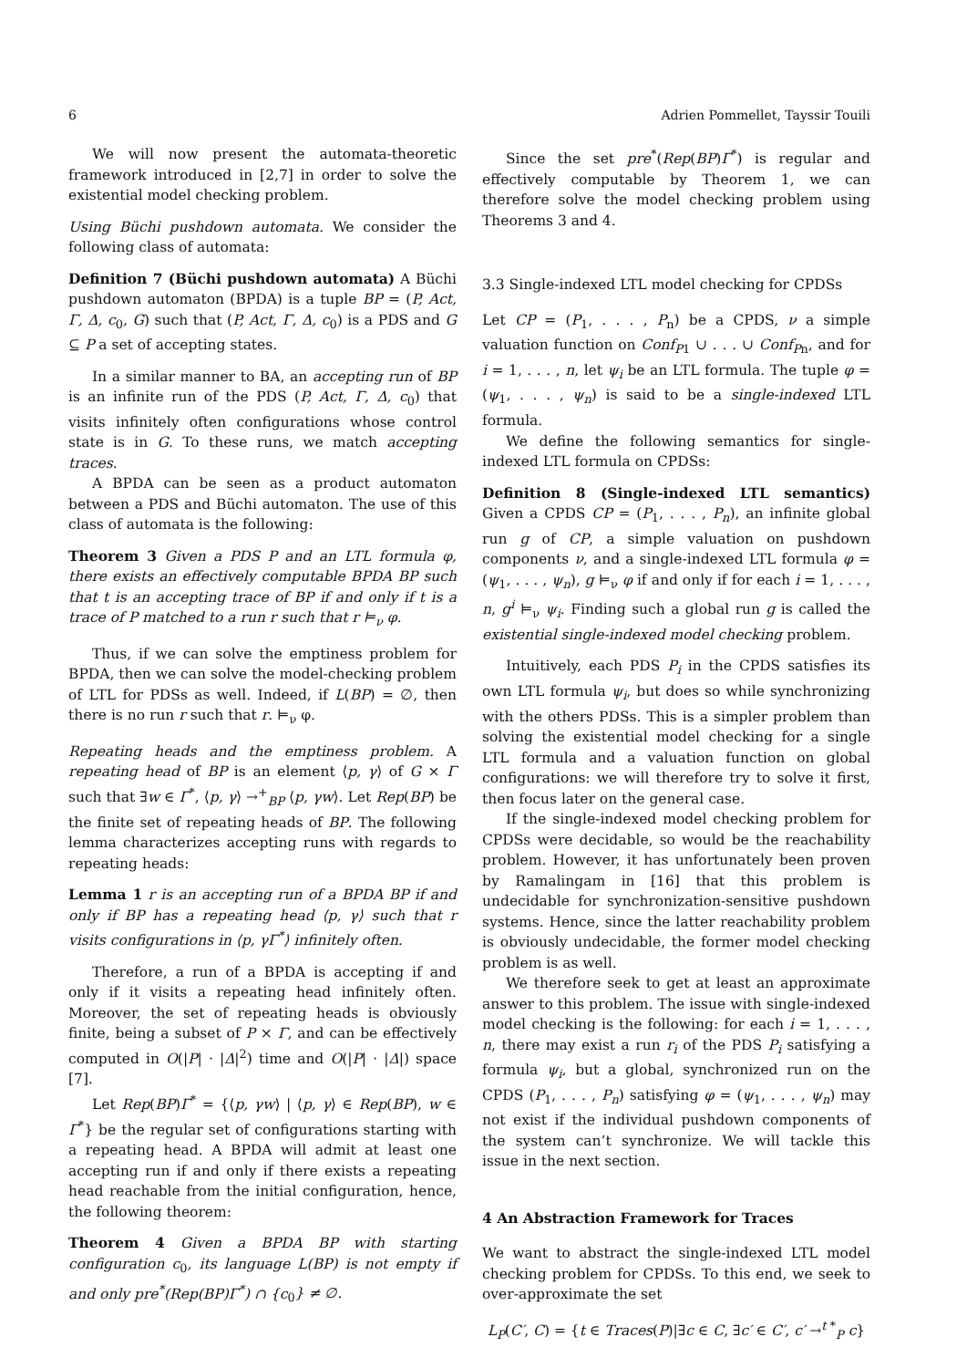6 Adrien Pommellet, Tayssir Touili
We will now present the automata-theoretic framework introduced in [2,7] in order to solve the existential model checking problem.
Using Büchi pushdown automata. We consider the following class of automata:
Definition 7 (Büchi pushdown automata) A Büchi pushdown automaton (BPDA) is a tuple BP = (P, Act, Γ, Δ, c<sub>0</sub>, G) such that (P, Act, Γ, Δ, c<sub>0</sub>) is a PDS and G ⊆ P a set of accepting states.
In a similar manner to BA, an accepting run of BP is an infinite run of the PDS (P, Act, Γ, Δ, c<sub>0</sub>) that visits infinitely often configurations whose control state is in G. To these runs, we match accepting traces.
A BPDA can be seen as a product automaton between a PDS and Büchi automaton. The use of this class of automata is the following:
Theorem 3 Given a PDS P and an LTL formula φ, there exists an effectively computable BPDA BP such that t is an accepting trace of BP if and only if t is a trace of P matched to a run r such that r ⊨<sub>ν</sub> φ.
Thus, if we can solve the emptiness problem for BPDA, then we can solve the model-checking problem of LTL for PDSs as well. Indeed, if L(BP) = ∅, then there is no run r such that r. ⊨<sub>ν</sub> φ.
Repeating heads and the emptiness problem. A repeating head of BP is an element ⟨p, γ⟩ of G × Γ such that ∃w ∈ Γ<sup>*</sup>, ⟨p, γ⟩ →<sup>+</sup><sub>BP</sub> ⟨p, γw⟩. Let Rep(BP) be the finite set of repeating heads of BP. The following lemma characterizes accepting runs with regards to repeating heads:
Lemma 1 r is an accepting run of a BPDA BP if and only if BP has a repeating head ⟨p, γ⟩ such that r visits configurations in ⟨p, γΓ<sup>*</sup>⟩ infinitely often.
Therefore, a run of a BPDA is accepting if and only if it visits a repeating head infinitely often. Moreover, the set of repeating heads is obviously finite, being a subset of P × Γ, and can be effectively computed in O(|P| · |Δ|<sup>2</sup>) time and O(|P| · |Δ|) space [7].
Let Rep(BP)Γ<sup>*</sup> = {⟨p, γw⟩ | ⟨p, γ⟩ ∈ Rep(BP), w ∈ Γ<sup>*</sup>} be the regular set of configurations starting with a repeating head. A BPDA will admit at least one accepting run if and only if there exists a repeating head reachable from the initial configuration, hence, the following theorem:
Theorem 4 Given a BPDA BP with starting configuration c<sub>0</sub>, its language L(BP) is not empty if and only pre<sup>*</sup>(Rep(BP)Γ<sup>*</sup>) ∩ {c<sub>0</sub>} ≠ ∅.
Since the set pre<sup>*</sup>(Rep(BP)Γ<sup>*</sup>) is regular and effectively computable by Theorem 1, we can therefore solve the model checking problem using Theorems 3 and 4.
3.3 Single-indexed LTL model checking for CPDSs
Let CP = (P<sub>1</sub>, . . . , P<sub>n</sub>) be a CPDS, ν a simple valuation function on Conf<sub>P1</sub> ∪ . . . ∪ Conf<sub>Pn</sub>, and for i = 1, . . . , n, let ψ<sub>i</sub> be an LTL formula. The tuple φ = (ψ<sub>1</sub>, . . . , ψ<sub>n</sub>) is said to be a single-indexed LTL formula.
We define the following semantics for single-indexed LTL formula on CPDSs:
Definition 8 (Single-indexed LTL semantics) Given a CPDS CP = (P<sub>1</sub>, . . . , P<sub>n</sub>), an infinite global run g of CP, a simple valuation on pushdown components ν, and a single-indexed LTL formula φ = (ψ<sub>1</sub>, . . . , ψ<sub>n</sub>), g ⊨<sub>ν</sub> φ if and only if for each i = 1, . . . , n, g<sup>i</sup> ⊨<sub>ν</sub> ψ<sub>i</sub>. Finding such a global run g is called the existential single-indexed model checking problem.
Intuitively, each PDS P<sub>i</sub> in the CPDS satisfies its own LTL formula ψ<sub>i</sub>, but does so while synchronizing with the others PDSs. This is a simpler problem than solving the existential model checking for a single LTL formula and a valuation function on global configurations: we will therefore try to solve it first, then focus later on the general case.
If the single-indexed model checking problem for CPDSs were decidable, so would be the reachability problem. However, it has unfortunately been proven by Ramalingam in [16] that this problem is undecidable for synchronization-sensitive pushdown systems. Hence, since the latter reachability problem is obviously undecidable, the former model checking problem is as well.
We therefore seek to get at least an approximate answer to this problem. The issue with single-indexed model checking is the following: for each i = 1, . . . , n, there may exist a run r<sub>i</sub> of the PDS P<sub>i</sub> satisfying a formula ψ<sub>i</sub>, but a global, synchronized run on the CPDS (P<sub>1</sub>, . . . , P<sub>n</sub>) satisfying φ = (ψ<sub>1</sub>, . . . , ψ<sub>n</sub>) may not exist if the individual pushdown components of the system can’t synchronize. We will tackle this issue in the next section.
4 An Abstraction Framework for Traces
We want to abstract the single-indexed LTL model checking problem for CPDSs. To this end, we seek to over-approximate the set
L<sub>P</sub>(C′, C) = {t ∈ Traces(P)|∃c ∈ C, ∃c′ ∈ C′, c′ →<sup>t *</sup><sub>P</sub> c}